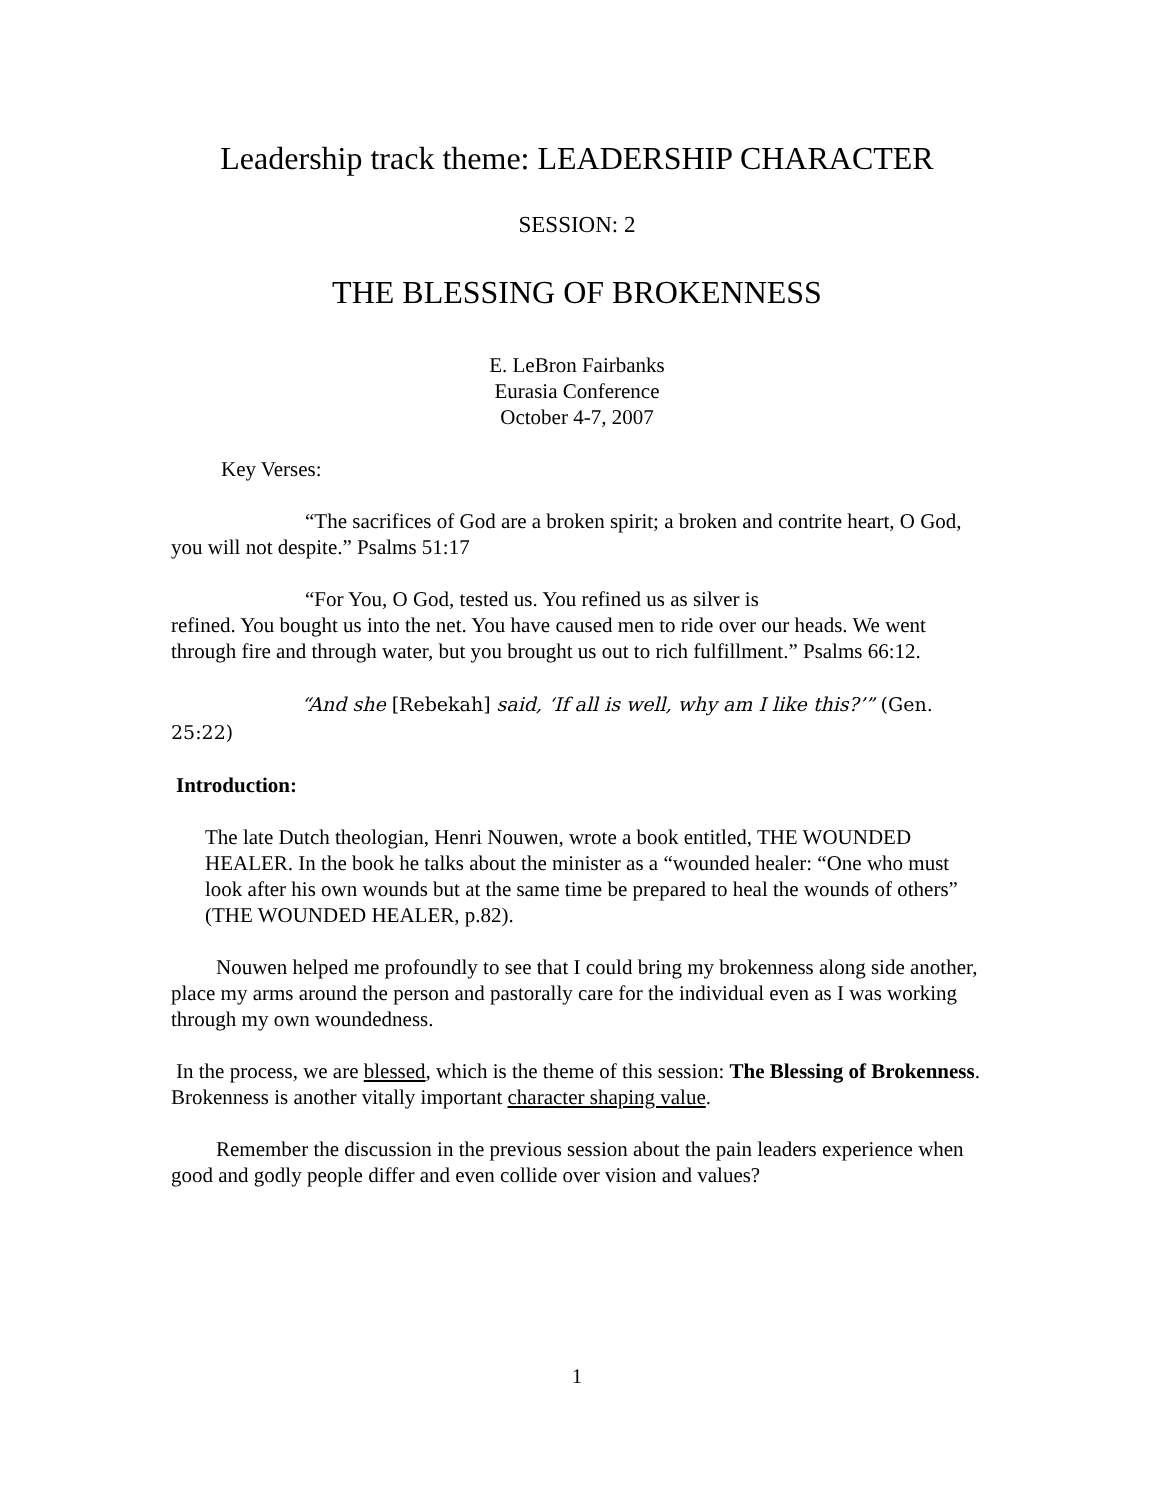Leadership track theme: LEADERSHIP CHARACTER
SESSION: 2
THE BLESSING OF BROKENNESS
E. LeBron Fairbanks
Eurasia Conference
October 4-7, 2007
Key Verses:
“The sacrifices of God are a broken spirit; a broken and contrite heart, O God, you will not despite.” Psalms 51:17
“For You, O God, tested us. You refined us as silver is
refined. You bought us into the net. You have caused men to ride over our heads. We went through fire and through water, but you brought us out to rich fulfillment.” Psalms 66:12.
“And she [Rebekah] said, ‘If all is well, why am I like this?’” (Gen. 25:22)
Introduction:
The late Dutch theologian, Henri Nouwen, wrote a book entitled, THE WOUNDED HEALER. In the book he talks about the minister as a “wounded healer: “One who must look after his own wounds but at the same time be prepared to heal the wounds of others” (THE WOUNDED HEALER, p.82).
Nouwen helped me profoundly to see that I could bring my brokenness along side another, place my arms around the person and pastorally care for the individual even as I was working through my own woundedness.
In the process, we are blessed, which is the theme of this session: The Blessing of Brokenness. Brokenness is another vitally important character shaping value.
Remember the discussion in the previous session about the pain leaders experience when good and godly people differ and even collide over vision and values?
1